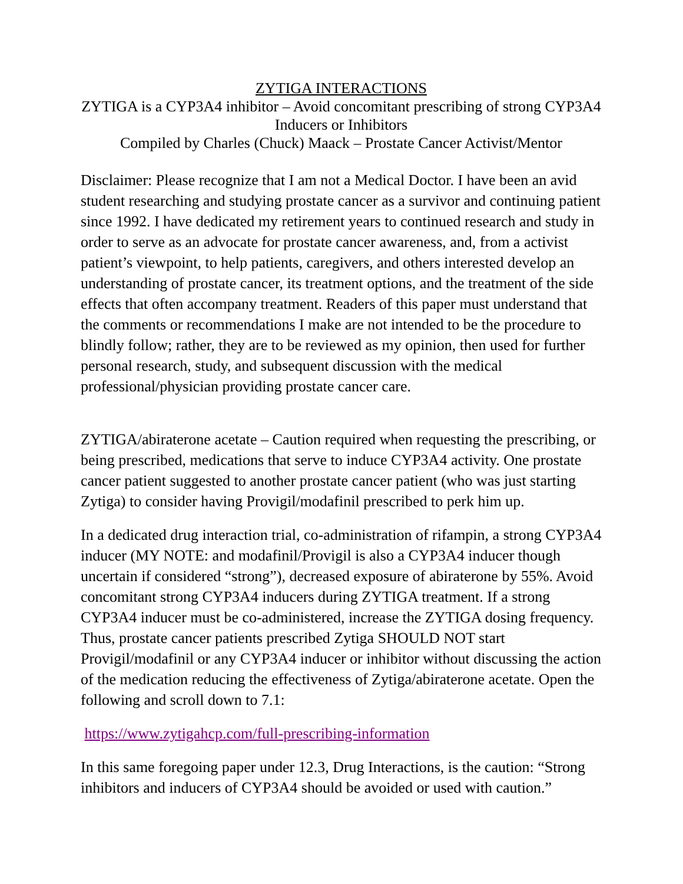ZYTIGA INTERACTIONS
ZYTIGA is a CYP3A4 inhibitor – Avoid concomitant prescribing of strong CYP3A4 Inducers or Inhibitors
Compiled by Charles (Chuck) Maack – Prostate Cancer Activist/Mentor
Disclaimer: Please recognize that I am not a Medical Doctor. I have been an avid student researching and studying prostate cancer as a survivor and continuing patient since 1992. I have dedicated my retirement years to continued research and study in order to serve as an advocate for prostate cancer awareness, and, from a activist patient’s viewpoint, to help patients, caregivers, and others interested develop an understanding of prostate cancer, its treatment options, and the treatment of the side effects that often accompany treatment. Readers of this paper must understand that the comments or recommendations I make are not intended to be the procedure to blindly follow; rather, they are to be reviewed as my opinion, then used for further personal research, study, and subsequent discussion with the medical professional/physician providing prostate cancer care.
ZYTIGA/abiraterone acetate – Caution required when requesting the prescribing, or being prescribed, medications that serve to induce CYP3A4 activity. One prostate cancer patient suggested to another prostate cancer patient (who was just starting Zytiga) to consider having Provigil/modafinil prescribed to perk him up.
In a dedicated drug interaction trial, co-administration of rifampin, a strong CYP3A4 inducer (MY NOTE: and modafinil/Provigil is also a CYP3A4 inducer though uncertain if considered “strong”), decreased exposure of abiraterone by 55%. Avoid concomitant strong CYP3A4 inducers during ZYTIGA treatment. If a strong CYP3A4 inducer must be co-administered, increase the ZYTIGA dosing frequency. Thus, prostate cancer patients prescribed Zytiga SHOULD NOT start Provigil/modafinil or any CYP3A4 inducer or inhibitor without discussing the action of the medication reducing the effectiveness of Zytiga/abiraterone acetate. Open the following and scroll down to 7.1:
https://www.zytigahcp.com/full-prescribing-information
In this same foregoing paper under 12.3, Drug Interactions, is the caution: “Strong inhibitors and inducers of CYP3A4 should be avoided or used with caution.”